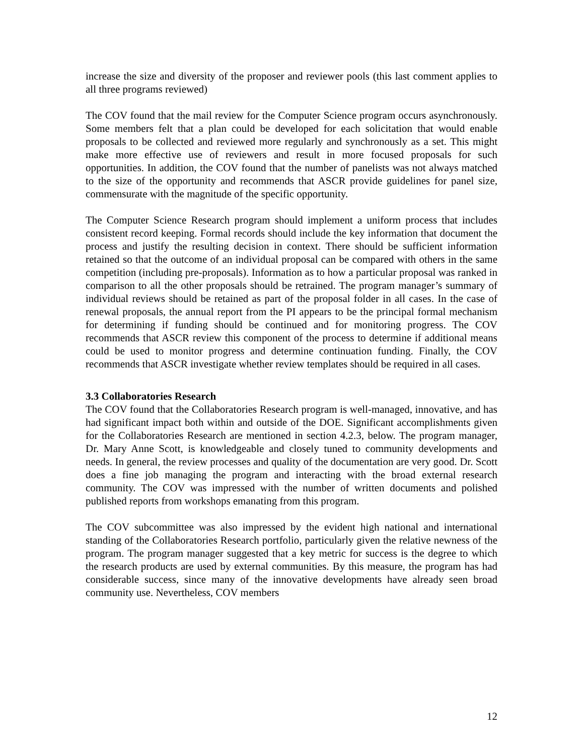increase the size and diversity of the proposer and reviewer pools (this last comment applies to all three programs reviewed)
The COV found that the mail review for the Computer Science program occurs asynchronously. Some members felt that a plan could be developed for each solicitation that would enable proposals to be collected and reviewed more regularly and synchronously as a set. This might make more effective use of reviewers and result in more focused proposals for such opportunities. In addition, the COV found that the number of panelists was not always matched to the size of the opportunity and recommends that ASCR provide guidelines for panel size, commensurate with the magnitude of the specific opportunity.
The Computer Science Research program should implement a uniform process that includes consistent record keeping. Formal records should include the key information that document the process and justify the resulting decision in context. There should be sufficient information retained so that the outcome of an individual proposal can be compared with others in the same competition (including pre-proposals). Information as to how a particular proposal was ranked in comparison to all the other proposals should be retrained. The program manager’s summary of individual reviews should be retained as part of the proposal folder in all cases. In the case of renewal proposals, the annual report from the PI appears to be the principal formal mechanism for determining if funding should be continued and for monitoring progress. The COV recommends that ASCR review this component of the process to determine if additional means could be used to monitor progress and determine continuation funding. Finally, the COV recommends that ASCR investigate whether review templates should be required in all cases.
3.3 Collaboratories Research
The COV found that the Collaboratories Research program is well-managed, innovative, and has had significant impact both within and outside of the DOE. Significant accomplishments given for the Collaboratories Research are mentioned in section 4.2.3, below. The program manager, Dr. Mary Anne Scott, is knowledgeable and closely tuned to community developments and needs. In general, the review processes and quality of the documentation are very good. Dr. Scott does a fine job managing the program and interacting with the broad external research community. The COV was impressed with the number of written documents and polished published reports from workshops emanating from this program.
The COV subcommittee was also impressed by the evident high national and international standing of the Collaboratories Research portfolio, particularly given the relative newness of the program. The program manager suggested that a key metric for success is the degree to which the research products are used by external communities. By this measure, the program has had considerable success, since many of the innovative developments have already seen broad community use. Nevertheless, COV members
12